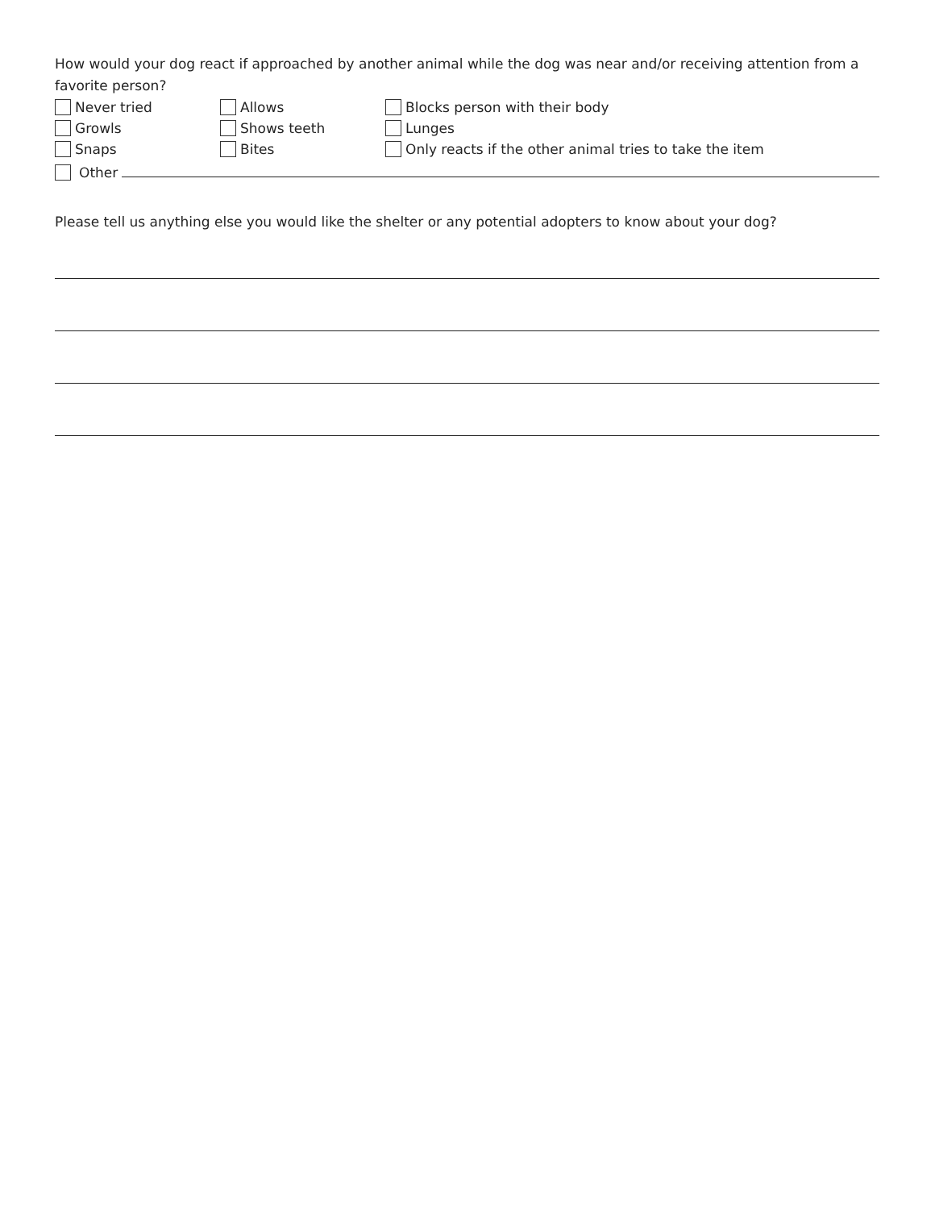How would your dog react if approached by another animal while the dog was near and/or receiving attention from a favorite person?
Never tried Allows Blocks person with their body
Growls Shows teeth Lunges
Snaps Bites
Only reacts if the other animal tries to take the item
Other
Please tell us anything else you would like the shelter or any potential adopters to know about your dog?